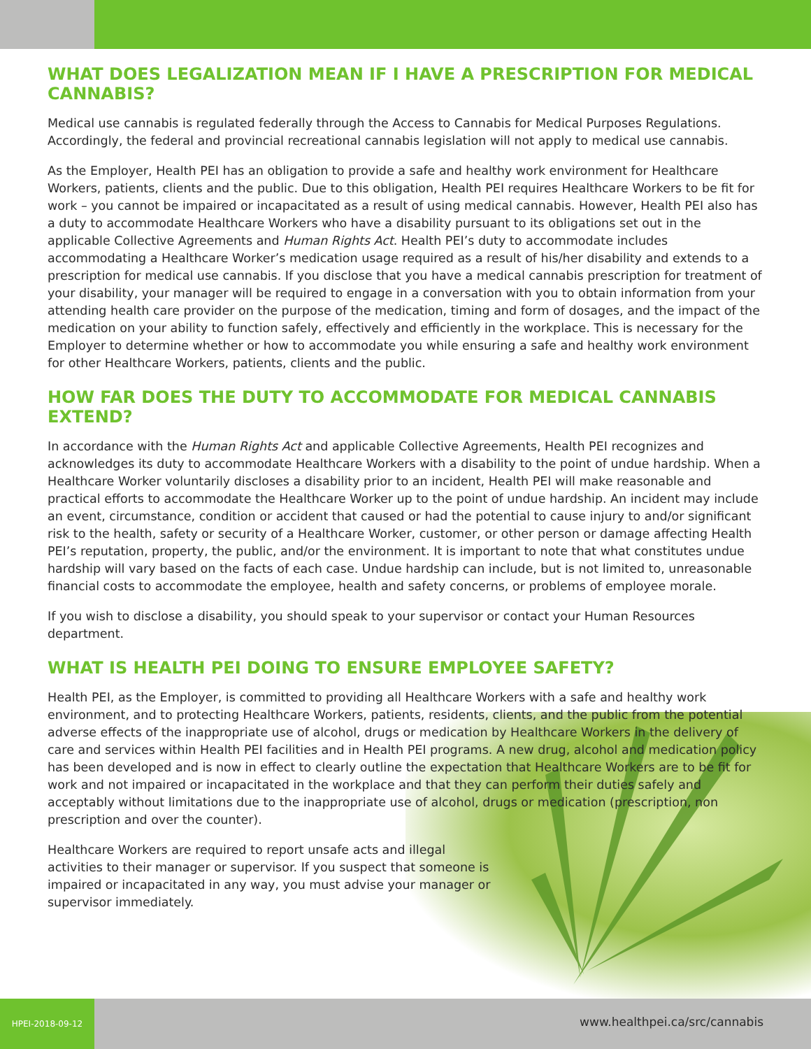WHAT DOES LEGALIZATION MEAN IF I HAVE A PRESCRIPTION FOR MEDICAL CANNABIS?
Medical use cannabis is regulated federally through the Access to Cannabis for Medical Purposes Regulations. Accordingly, the federal and provincial recreational cannabis legislation will not apply to medical use cannabis.
As the Employer, Health PEI has an obligation to provide a safe and healthy work environment for Healthcare Workers, patients, clients and the public. Due to this obligation, Health PEI requires Healthcare Workers to be fit for work – you cannot be impaired or incapacitated as a result of using medical cannabis. However, Health PEI also has a duty to accommodate Healthcare Workers who have a disability pursuant to its obligations set out in the applicable Collective Agreements and Human Rights Act. Health PEI’s duty to accommodate includes accommodating a Healthcare Worker’s medication usage required as a result of his/her disability and extends to a prescription for medical use cannabis. If you disclose that you have a medical cannabis prescription for treatment of your disability, your manager will be required to engage in a conversation with you to obtain information from your attending health care provider on the purpose of the medication, timing and form of dosages, and the impact of the medication on your ability to function safely, effectively and efficiently in the workplace. This is necessary for the Employer to determine whether or how to accommodate you while ensuring a safe and healthy work environment for other Healthcare Workers, patients, clients and the public.
HOW FAR DOES THE DUTY TO ACCOMMODATE FOR MEDICAL CANNABIS EXTEND?
In accordance with the Human Rights Act and applicable Collective Agreements, Health PEI recognizes and acknowledges its duty to accommodate Healthcare Workers with a disability to the point of undue hardship. When a Healthcare Worker voluntarily discloses a disability prior to an incident, Health PEI will make reasonable and practical efforts to accommodate the Healthcare Worker up to the point of undue hardship. An incident may include an event, circumstance, condition or accident that caused or had the potential to cause injury to and/or significant risk to the health, safety or security of a Healthcare Worker, customer, or other person or damage affecting Health PEI’s reputation, property, the public, and/or the environment. It is important to note that what constitutes undue hardship will vary based on the facts of each case. Undue hardship can include, but is not limited to, unreasonable financial costs to accommodate the employee, health and safety concerns, or problems of employee morale.
If you wish to disclose a disability, you should speak to your supervisor or contact your Human Resources department.
WHAT IS HEALTH PEI DOING TO ENSURE EMPLOYEE SAFETY?
Health PEI, as the Employer, is committed to providing all Healthcare Workers with a safe and healthy work environment, and to protecting Healthcare Workers, patients, residents, clients, and the public from the potential adverse effects of the inappropriate use of alcohol, drugs or medication by Healthcare Workers in the delivery of care and services within Health PEI facilities and in Health PEI programs. A new drug, alcohol and medication policy has been developed and is now in effect to clearly outline the expectation that Healthcare Workers are to be fit for work and not impaired or incapacitated in the workplace and that they can perform their duties safely and acceptably without limitations due to the inappropriate use of alcohol, drugs or medication (prescription, non prescription and over the counter).
Healthcare Workers are required to report unsafe acts and illegal activities to their manager or supervisor. If you suspect that someone is impaired or incapacitated in any way, you must advise your manager or supervisor immediately.
HPEI-2018-09-12
www.healthpei.ca/src/cannabis